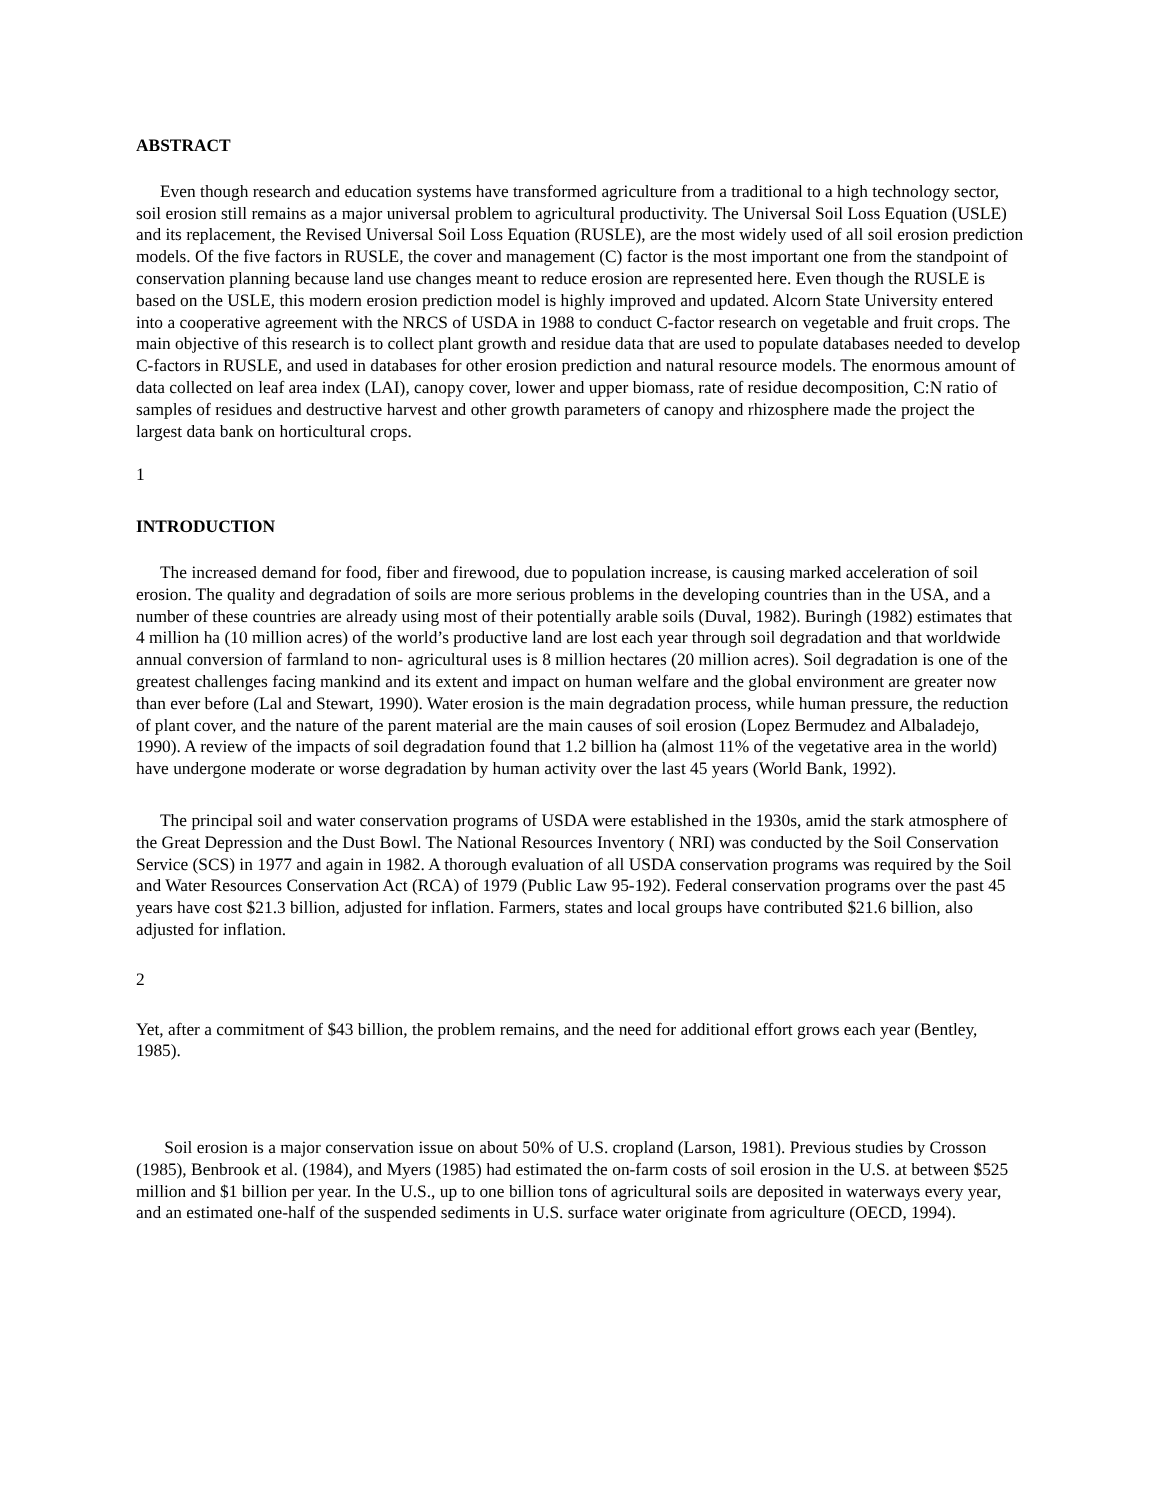ABSTRACT
Even though research and education systems have transformed agriculture from a traditional to a high technology sector, soil erosion still remains as a major universal problem to agricultural productivity. The Universal Soil Loss Equation (USLE) and its replacement, the Revised Universal Soil Loss Equation (RUSLE), are the most widely used of all soil erosion prediction models. Of the five factors in RUSLE, the cover and management (C) factor is the most important one from the standpoint of conservation planning because land use changes meant to reduce erosion are represented here. Even though the RUSLE is based on the USLE, this modern erosion prediction model is highly improved and updated. Alcorn State University entered into a cooperative agreement with the NRCS of USDA in 1988 to conduct C-factor research on vegetable and fruit crops. The main objective of this research is to collect plant growth and residue data that are used to populate databases needed to develop C-factors in RUSLE, and used in databases for other erosion prediction and natural resource models. The enormous amount of data collected on leaf area index (LAI), canopy cover, lower and upper biomass, rate of residue decomposition, C:N ratio of samples of residues and destructive harvest and other growth parameters of canopy and rhizosphere made the project the largest data bank on horticultural crops.
1
INTRODUCTION
The increased demand for food, fiber and firewood, due to population increase, is causing marked acceleration of soil erosion. The quality and degradation of soils are more serious problems in the developing countries than in the USA, and a number of these countries are already using most of their potentially arable soils (Duval, 1982). Buringh (1982) estimates that 4 million ha (10 million acres) of the world’s productive land are lost each year through soil degradation and that worldwide annual conversion of farmland to non- agricultural uses is 8 million hectares (20 million acres). Soil degradation is one of the greatest challenges facing mankind and its extent and impact on human welfare and the global environment are greater now than ever before (Lal and Stewart, 1990). Water erosion is the main degradation process, while human pressure, the reduction of plant cover, and the nature of the parent material are the main causes of soil erosion (Lopez Bermudez and Albaladejo, 1990). A review of the impacts of soil degradation found that 1.2 billion ha (almost 11% of the vegetative area in the world) have undergone moderate or worse degradation by human activity over the last 45 years (World Bank, 1992).
The principal soil and water conservation programs of USDA were established in the 1930s, amid the stark atmosphere of the Great Depression and the Dust Bowl. The National Resources Inventory ( NRI) was conducted by the Soil Conservation Service (SCS) in 1977 and again in 1982. A thorough evaluation of all USDA conservation programs was required by the Soil and Water Resources Conservation Act (RCA) of 1979 (Public Law 95-192). Federal conservation programs over the past 45 years have cost $21.3 billion, adjusted for inflation. Farmers, states and local groups have contributed $21.6 billion, also adjusted for inflation.
2
Yet, after a commitment of $43 billion, the problem remains, and the need for additional effort grows each year (Bentley, 1985).
Soil erosion is a major conservation issue on about 50% of U.S. cropland (Larson, 1981). Previous studies by Crosson (1985), Benbrook et al. (1984), and Myers (1985) had estimated the on-farm costs of soil erosion in the U.S. at between $525 million and $1 billion per year. In the U.S., up to one billion tons of agricultural soils are deposited in waterways every year, and an estimated one-half of the suspended sediments in U.S. surface water originate from agriculture (OECD, 1994).